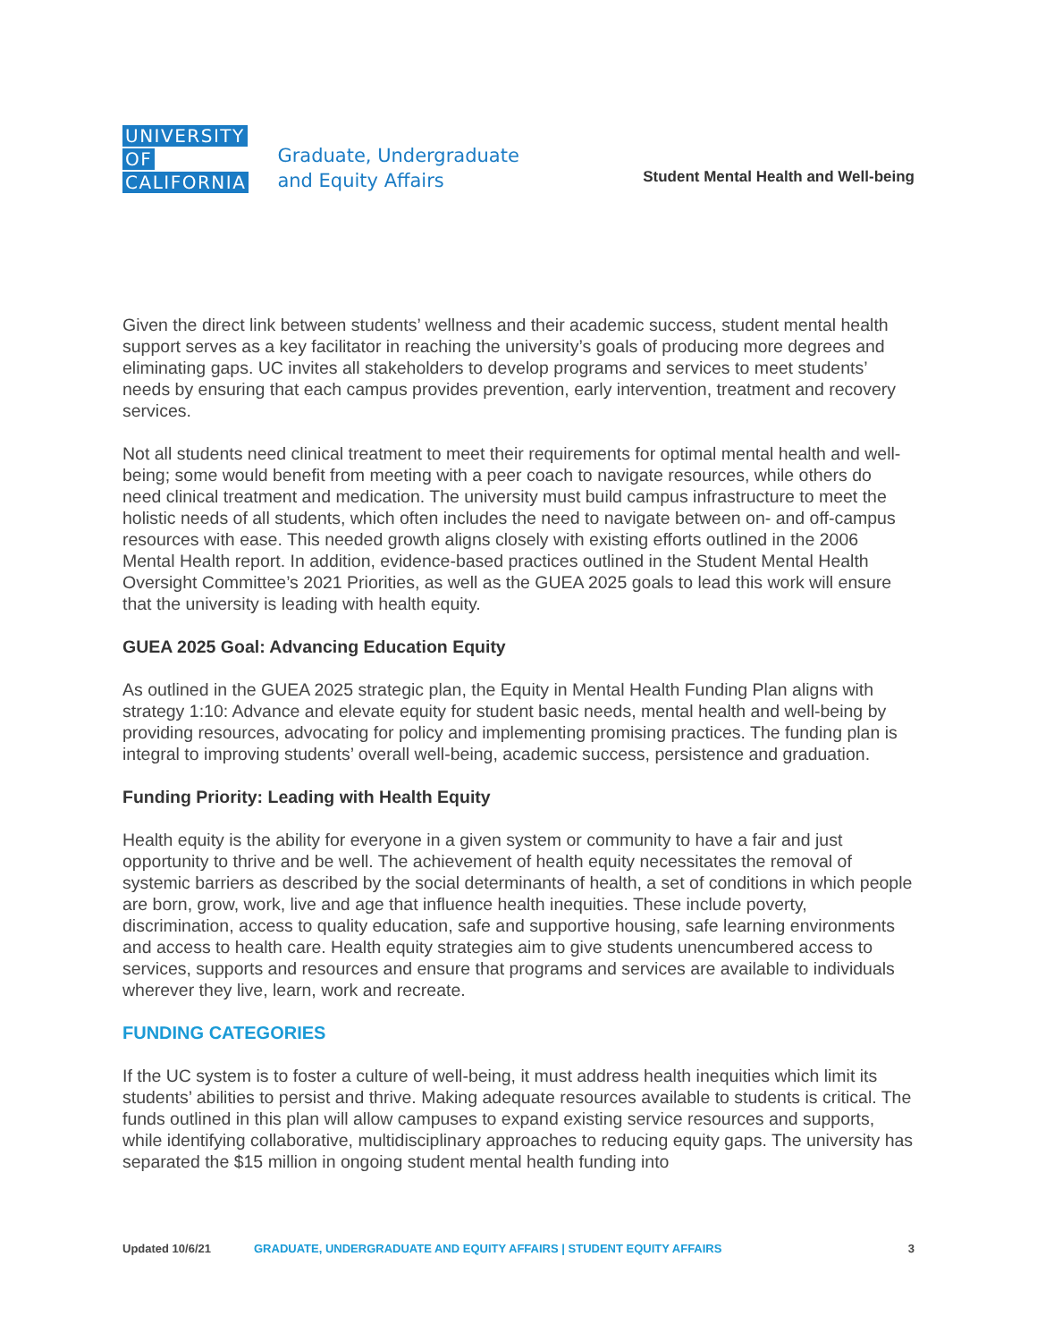UNIVERSITY
OF
CALIFORNIA
Graduate, Undergraduate
and Equity Affairs
Student Mental Health and Well-being
Given the direct link between students’ wellness and their academic success, student mental health support serves as a key facilitator in reaching the university’s goals of producing more degrees and eliminating gaps. UC invites all stakeholders to develop programs and services to meet students’ needs by ensuring that each campus provides prevention, early intervention, treatment and recovery services.
Not all students need clinical treatment to meet their requirements for optimal mental health and well-being; some would benefit from meeting with a peer coach to navigate resources, while others do need clinical treatment and medication. The university must build campus infrastructure to meet the holistic needs of all students, which often includes the need to navigate between on- and off-campus resources with ease. This needed growth aligns closely with existing efforts outlined in the 2006 Mental Health report. In addition, evidence-based practices outlined in the Student Mental Health Oversight Committee’s 2021 Priorities, as well as the GUEA 2025 goals to lead this work will ensure that the university is leading with health equity.
GUEA 2025 Goal: Advancing Education Equity
As outlined in the GUEA 2025 strategic plan, the Equity in Mental Health Funding Plan aligns with strategy 1:10: Advance and elevate equity for student basic needs, mental health and well-being by providing resources, advocating for policy and implementing promising practices. The funding plan is integral to improving students’ overall well-being, academic success, persistence and graduation.
Funding Priority: Leading with Health Equity
Health equity is the ability for everyone in a given system or community to have a fair and just opportunity to thrive and be well. The achievement of health equity necessitates the removal of systemic barriers as described by the social determinants of health, a set of conditions in which people are born, grow, work, live and age that influence health inequities. These include poverty, discrimination, access to quality education, safe and supportive housing, safe learning environments and access to health care. Health equity strategies aim to give students unencumbered access to services, supports and resources and ensure that programs and services are available to individuals wherever they live, learn, work and recreate.
FUNDING CATEGORIES
If the UC system is to foster a culture of well-being, it must address health inequities which limit its students’ abilities to persist and thrive. Making adequate resources available to students is critical. The funds outlined in this plan will allow campuses to expand existing service resources and supports, while identifying collaborative, multidisciplinary approaches to reducing equity gaps. The university has separated the $15 million in ongoing student mental health funding into
Updated 10/6/21 GRADUATE, UNDERGRADUATE AND EQUITY AFFAIRS | STUDENT EQUITY AFFAIRS 3